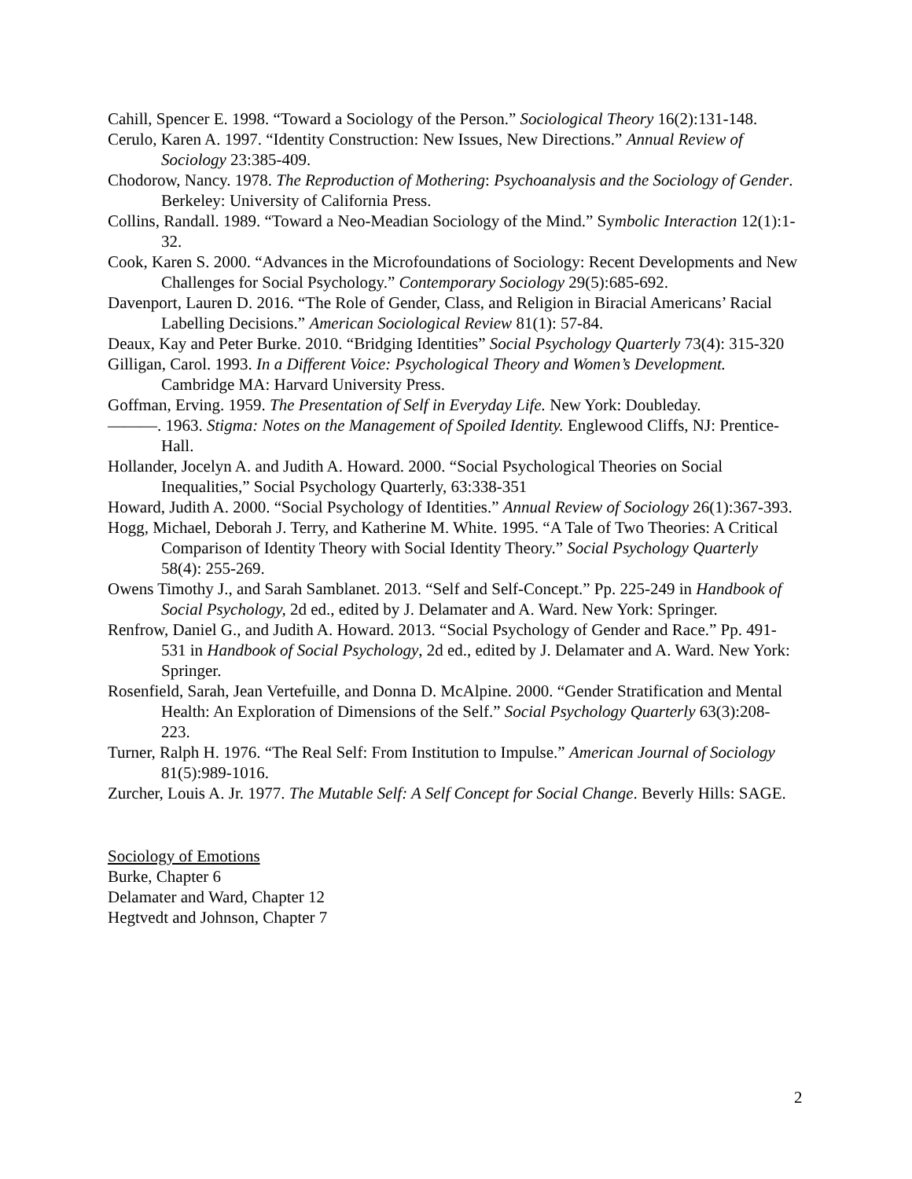Cahill, Spencer E. 1998. “Toward a Sociology of the Person.” Sociological Theory 16(2):131-148.
Cerulo, Karen A. 1997. “Identity Construction: New Issues, New Directions.” Annual Review of Sociology 23:385-409.
Chodorow, Nancy. 1978. The Reproduction of Mothering: Psychoanalysis and the Sociology of Gender. Berkeley: University of California Press.
Collins, Randall. 1989. “Toward a Neo-Meadian Sociology of the Mind.” Symbolic Interaction 12(1):1-32.
Cook, Karen S. 2000. “Advances in the Microfoundations of Sociology: Recent Developments and New Challenges for Social Psychology.” Contemporary Sociology 29(5):685-692.
Davenport, Lauren D. 2016. “The Role of Gender, Class, and Religion in Biracial Americans’ Racial Labelling Decisions.” American Sociological Review 81(1): 57-84.
Deaux, Kay and Peter Burke. 2010. “Bridging Identities” Social Psychology Quarterly 73(4): 315-320
Gilligan, Carol. 1993. In a Different Voice: Psychological Theory and Women’s Development. Cambridge MA: Harvard University Press.
Goffman, Erving. 1959. The Presentation of Self in Everyday Life. New York: Doubleday.
———. 1963. Stigma: Notes on the Management of Spoiled Identity. Englewood Cliffs, NJ: Prentice-Hall.
Hollander, Jocelyn A. and Judith A. Howard. 2000. “Social Psychological Theories on Social Inequalities,” Social Psychology Quarterly, 63:338-351
Howard, Judith A. 2000. “Social Psychology of Identities.” Annual Review of Sociology 26(1):367-393.
Hogg, Michael, Deborah J. Terry, and Katherine M. White. 1995. “A Tale of Two Theories: A Critical Comparison of Identity Theory with Social Identity Theory.” Social Psychology Quarterly 58(4): 255-269.
Owens Timothy J., and Sarah Samblanet. 2013. “Self and Self-Concept.” Pp. 225-249 in Handbook of Social Psychology, 2d ed., edited by J. Delamater and A. Ward. New York: Springer.
Renfrow, Daniel G., and Judith A. Howard. 2013. “Social Psychology of Gender and Race.” Pp. 491-531 in Handbook of Social Psychology, 2d ed., edited by J. Delamater and A. Ward. New York: Springer.
Rosenfield, Sarah, Jean Vertefuille, and Donna D. McAlpine. 2000. “Gender Stratification and Mental Health: An Exploration of Dimensions of the Self.” Social Psychology Quarterly 63(3):208- 223.
Turner, Ralph H. 1976. “The Real Self: From Institution to Impulse.” American Journal of Sociology 81(5):989-1016.
Zurcher, Louis A. Jr. 1977. The Mutable Self: A Self Concept for Social Change. Beverly Hills: SAGE.
Sociology of Emotions
Burke, Chapter 6
Delamater and Ward, Chapter 12
Hegtvedt and Johnson, Chapter 7
2